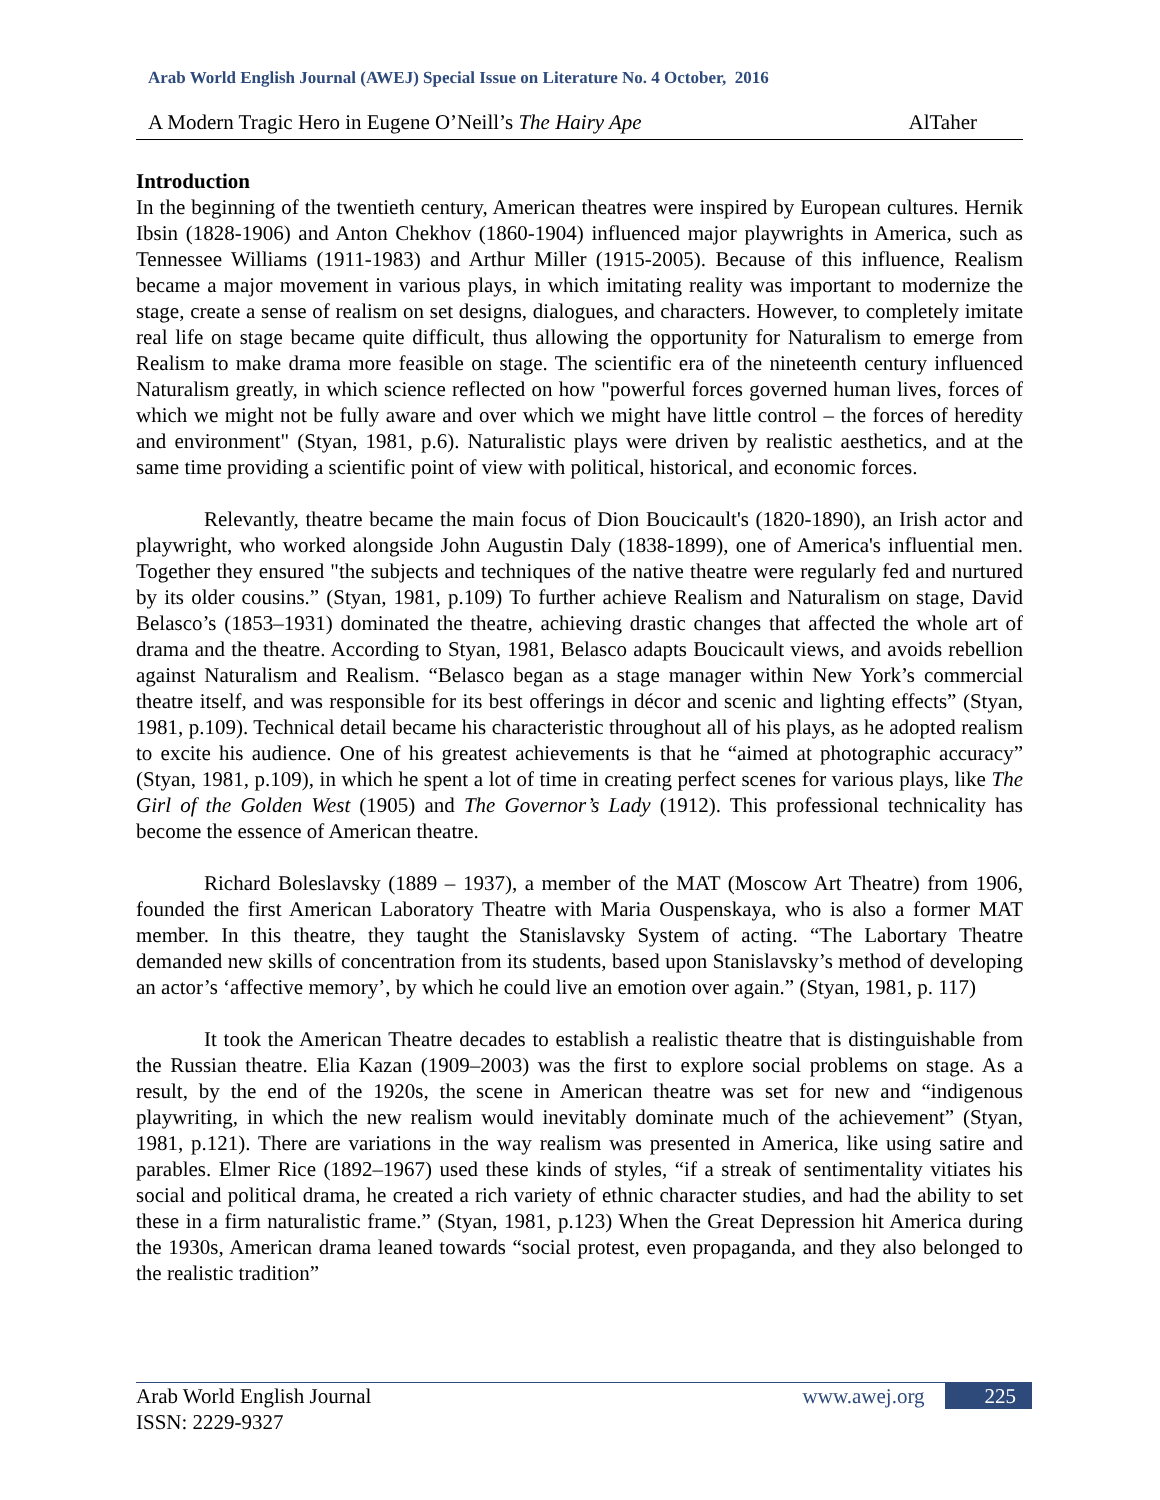Arab World English Journal (AWEJ) Special Issue on Literature No. 4 October, 2016
A Modern Tragic Hero in Eugene O’Neill’s The Hairy Ape AlTaher
Introduction
In the beginning of the twentieth century, American theatres were inspired by European cultures. Hernik Ibsin (1828-1906) and Anton Chekhov (1860-1904) influenced major playwrights in America, such as Tennessee Williams (1911-1983) and Arthur Miller (1915-2005). Because of this influence, Realism became a major movement in various plays, in which imitating reality was important to modernize the stage, create a sense of realism on set designs, dialogues, and characters. However, to completely imitate real life on stage became quite difficult, thus allowing the opportunity for Naturalism to emerge from Realism to make drama more feasible on stage. The scientific era of the nineteenth century influenced Naturalism greatly, in which science reflected on how "powerful forces governed human lives, forces of which we might not be fully aware and over which we might have little control – the forces of heredity and environment" (Styan, 1981, p.6). Naturalistic plays were driven by realistic aesthetics, and at the same time providing a scientific point of view with political, historical, and economic forces.
Relevantly, theatre became the main focus of Dion Boucicault's (1820-1890), an Irish actor and playwright, who worked alongside John Augustin Daly (1838-1899), one of America's influential men. Together they ensured "the subjects and techniques of the native theatre were regularly fed and nurtured by its older cousins.” (Styan, 1981, p.109) To further achieve Realism and Naturalism on stage, David Belasco’s (1853–1931) dominated the theatre, achieving drastic changes that affected the whole art of drama and the theatre. According to Styan, 1981, Belasco adapts Boucicault views, and avoids rebellion against Naturalism and Realism. “Belasco began as a stage manager within New York’s commercial theatre itself, and was responsible for its best offerings in décor and scenic and lighting effects” (Styan, 1981, p.109). Technical detail became his characteristic throughout all of his plays, as he adopted realism to excite his audience. One of his greatest achievements is that he “aimed at photographic accuracy” (Styan, 1981, p.109), in which he spent a lot of time in creating perfect scenes for various plays, like The Girl of the Golden West (1905) and The Governor’s Lady (1912). This professional technicality has become the essence of American theatre.
Richard Boleslavsky (1889 – 1937), a member of the MAT (Moscow Art Theatre) from 1906, founded the first American Laboratory Theatre with Maria Ouspenskaya, who is also a former MAT member. In this theatre, they taught the Stanislavsky System of acting. “The Labortary Theatre demanded new skills of concentration from its students, based upon Stanislavsky’s method of developing an actor’s ‘affective memory’, by which he could live an emotion over again.” (Styan, 1981, p. 117)
It took the American Theatre decades to establish a realistic theatre that is distinguishable from the Russian theatre. Elia Kazan (1909–2003) was the first to explore social problems on stage. As a result, by the end of the 1920s, the scene in American theatre was set for new and “indigenous playwriting, in which the new realism would inevitably dominate much of the achievement” (Styan, 1981, p.121). There are variations in the way realism was presented in America, like using satire and parables. Elmer Rice (1892–1967) used these kinds of styles, “if a streak of sentimentality vitiates his social and political drama, he created a rich variety of ethnic character studies, and had the ability to set these in a firm naturalistic frame.” (Styan, 1981, p.123) When the Great Depression hit America during the 1930s, American drama leaned towards “social protest, even propaganda, and they also belonged to the realistic tradition”
Arab World English Journal
ISSN: 2229-9327
www.awej.org 225